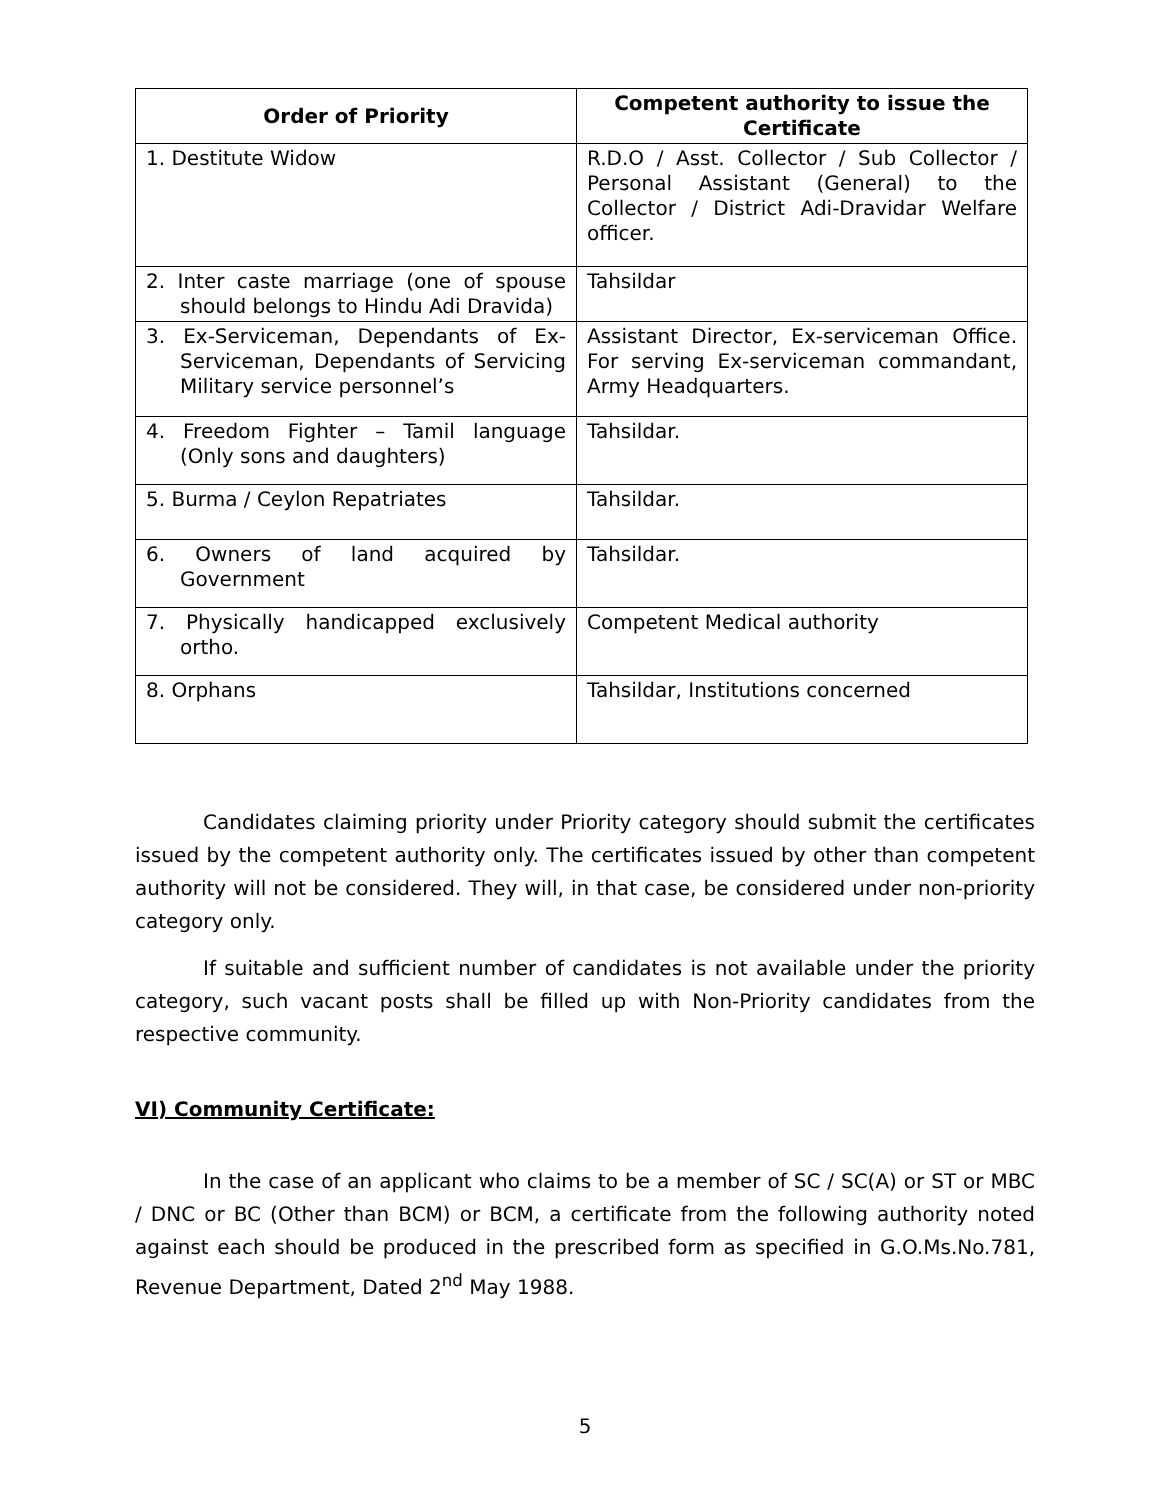| Order of Priority | Competent authority to issue the Certificate |
| --- | --- |
| 1. Destitute Widow | R.D.O / Asst. Collector / Sub Collector / Personal Assistant (General) to the Collector / District Adi-Dravidar Welfare officer. |
| 2. Inter caste marriage (one of spouse should belongs to Hindu Adi Dravida) | Tahsildar |
| 3. Ex-Serviceman, Dependants of Ex-Serviceman, Dependants of Servicing Military service personnel’s | Assistant Director, Ex-serviceman Office. For serving Ex-serviceman commandant, Army Headquarters. |
| 4. Freedom Fighter – Tamil language (Only sons and daughters) | Tahsildar. |
| 5. Burma / Ceylon Repatriates | Tahsildar. |
| 6. Owners of land acquired by Government | Tahsildar. |
| 7. Physically handicapped exclusively ortho. | Competent Medical authority |
| 8. Orphans | Tahsildar, Institutions concerned |
Candidates claiming priority under Priority category should submit the certificates issued by the competent authority only. The certificates issued by other than competent authority will not be considered. They will, in that case, be considered under non-priority category only.
If suitable and sufficient number of candidates is not available under the priority category, such vacant posts shall be filled up with Non-Priority candidates from the respective community.
VI) Community Certificate:
In the case of an applicant who claims to be a member of SC / SC(A) or ST or MBC / DNC or BC (Other than BCM) or BCM, a certificate from the following authority noted against each should be produced in the prescribed form as specified in G.O.Ms.No.781, Revenue Department, Dated 2<sup>nd</sup> May 1988.
5